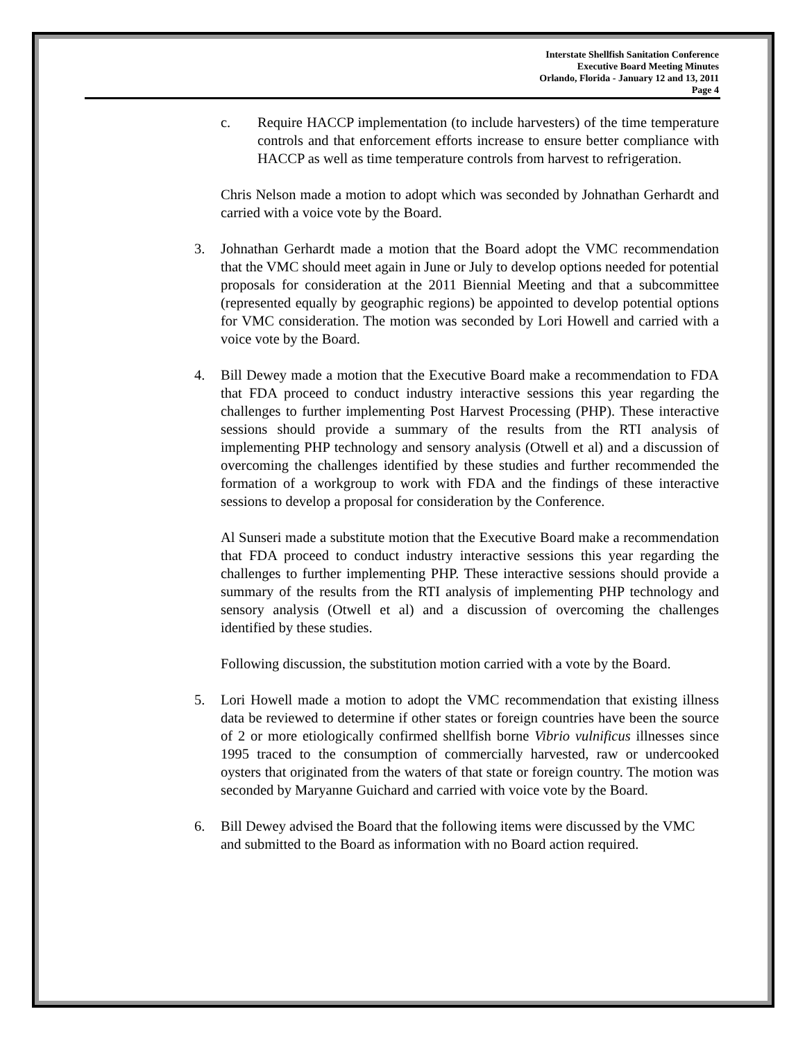Interstate Shellfish Sanitation Conference
Executive Board Meeting Minutes
Orlando, Florida - January 12 and 13, 2011
Page 4
c. Require HACCP implementation (to include harvesters) of the time temperature controls and that enforcement efforts increase to ensure better compliance with HACCP as well as time temperature controls from harvest to refrigeration.
Chris Nelson made a motion to adopt which was seconded by Johnathan Gerhardt and carried with a voice vote by the Board.
3. Johnathan Gerhardt made a motion that the Board adopt the VMC recommendation that the VMC should meet again in June or July to develop options needed for potential proposals for consideration at the 2011 Biennial Meeting and that a subcommittee (represented equally by geographic regions) be appointed to develop potential options for VMC consideration. The motion was seconded by Lori Howell and carried with a voice vote by the Board.
4. Bill Dewey made a motion that the Executive Board make a recommendation to FDA that FDA proceed to conduct industry interactive sessions this year regarding the challenges to further implementing Post Harvest Processing (PHP). These interactive sessions should provide a summary of the results from the RTI analysis of implementing PHP technology and sensory analysis (Otwell et al) and a discussion of overcoming the challenges identified by these studies and further recommended the formation of a workgroup to work with FDA and the findings of these interactive sessions to develop a proposal for consideration by the Conference.
Al Sunseri made a substitute motion that the Executive Board make a recommendation that FDA proceed to conduct industry interactive sessions this year regarding the challenges to further implementing PHP. These interactive sessions should provide a summary of the results from the RTI analysis of implementing PHP technology and sensory analysis (Otwell et al) and a discussion of overcoming the challenges identified by these studies.
Following discussion, the substitution motion carried with a vote by the Board.
5. Lori Howell made a motion to adopt the VMC recommendation that existing illness data be reviewed to determine if other states or foreign countries have been the source of 2 or more etiologically confirmed shellfish borne Vibrio vulnificus illnesses since 1995 traced to the consumption of commercially harvested, raw or undercooked oysters that originated from the waters of that state or foreign country. The motion was seconded by Maryanne Guichard and carried with voice vote by the Board.
6. Bill Dewey advised the Board that the following items were discussed by the VMC and submitted to the Board as information with no Board action required.